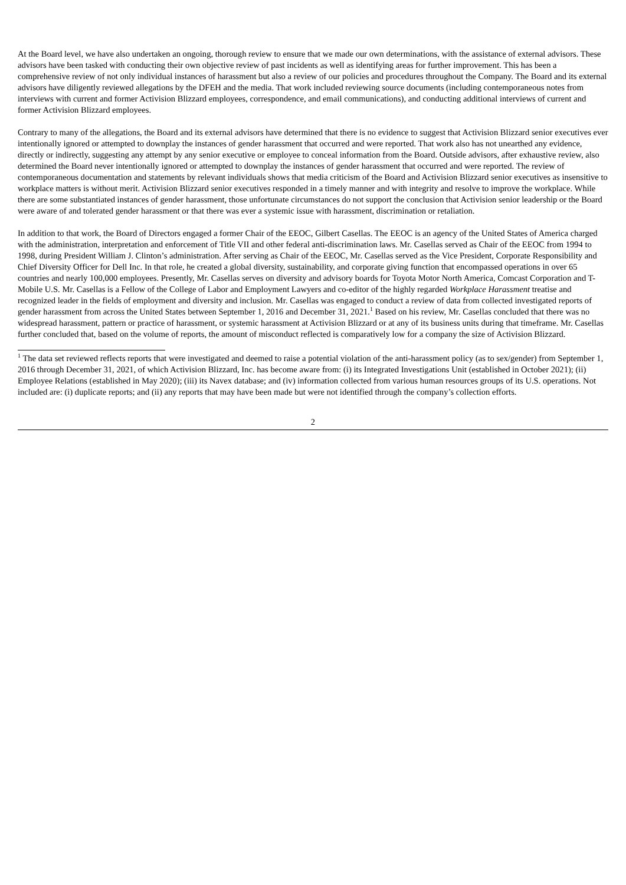At the Board level, we have also undertaken an ongoing, thorough review to ensure that we made our own determinations, with the assistance of external advisors. These advisors have been tasked with conducting their own objective review of past incidents as well as identifying areas for further improvement. This has been a comprehensive review of not only individual instances of harassment but also a review of our policies and procedures throughout the Company. The Board and its external advisors have diligently reviewed allegations by the DFEH and the media. That work included reviewing source documents (including contemporaneous notes from interviews with current and former Activision Blizzard employees, correspondence, and email communications), and conducting additional interviews of current and former Activision Blizzard employees.
Contrary to many of the allegations, the Board and its external advisors have determined that there is no evidence to suggest that Activision Blizzard senior executives ever intentionally ignored or attempted to downplay the instances of gender harassment that occurred and were reported. That work also has not unearthed any evidence, directly or indirectly, suggesting any attempt by any senior executive or employee to conceal information from the Board. Outside advisors, after exhaustive review, also determined the Board never intentionally ignored or attempted to downplay the instances of gender harassment that occurred and were reported. The review of contemporaneous documentation and statements by relevant individuals shows that media criticism of the Board and Activision Blizzard senior executives as insensitive to workplace matters is without merit. Activision Blizzard senior executives responded in a timely manner and with integrity and resolve to improve the workplace. While there are some substantiated instances of gender harassment, those unfortunate circumstances do not support the conclusion that Activision senior leadership or the Board were aware of and tolerated gender harassment or that there was ever a systemic issue with harassment, discrimination or retaliation.
In addition to that work, the Board of Directors engaged a former Chair of the EEOC, Gilbert Casellas. The EEOC is an agency of the United States of America charged with the administration, interpretation and enforcement of Title VII and other federal anti-discrimination laws. Mr. Casellas served as Chair of the EEOC from 1994 to 1998, during President William J. Clinton’s administration. After serving as Chair of the EEOC, Mr. Casellas served as the Vice President, Corporate Responsibility and Chief Diversity Officer for Dell Inc. In that role, he created a global diversity, sustainability, and corporate giving function that encompassed operations in over 65 countries and nearly 100,000 employees. Presently, Mr. Casellas serves on diversity and advisory boards for Toyota Motor North America, Comcast Corporation and T-Mobile U.S. Mr. Casellas is a Fellow of the College of Labor and Employment Lawyers and co-editor of the highly regarded Workplace Harassment treatise and recognized leader in the fields of employment and diversity and inclusion. Mr. Casellas was engaged to conduct a review of data from collected investigated reports of gender harassment from across the United States between September 1, 2016 and December 31, 2021.<sup>1</sup> Based on his review, Mr. Casellas concluded that there was no widespread harassment, pattern or practice of harassment, or systemic harassment at Activision Blizzard or at any of its business units during that timeframe. Mr. Casellas further concluded that, based on the volume of reports, the amount of misconduct reflected is comparatively low for a company the size of Activision Blizzard.
<sup>1</sup> The data set reviewed reflects reports that were investigated and deemed to raise a potential violation of the anti-harassment policy (as to sex/gender) from September 1, 2016 through December 31, 2021, of which Activision Blizzard, Inc. has become aware from: (i) its Integrated Investigations Unit (established in October 2021); (ii) Employee Relations (established in May 2020); (iii) its Navex database; and (iv) information collected from various human resources groups of its U.S. operations. Not included are: (i) duplicate reports; and (ii) any reports that may have been made but were not identified through the company’s collection efforts.
2